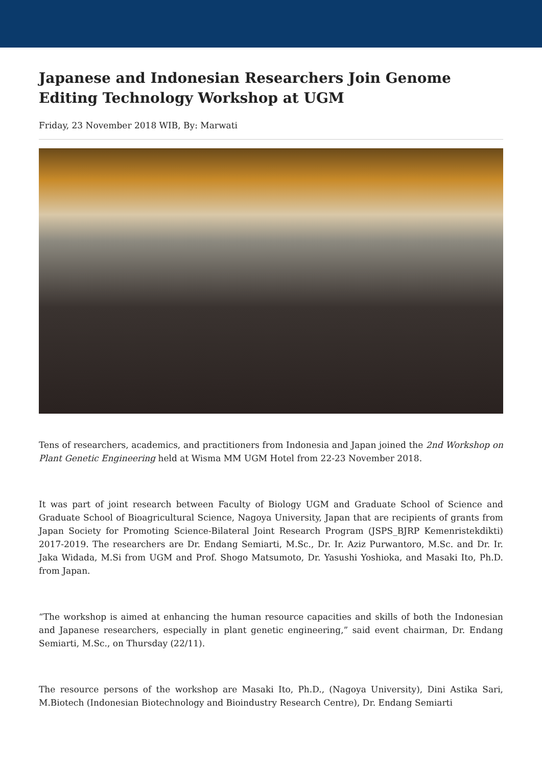Japanese and Indonesian Researchers Join Genome Editing Technology Workshop at UGM
Friday, 23 November 2018 WIB, By: Marwati
Tens of researchers, academics, and practitioners from Indonesia and Japan joined the 2nd Workshop on Plant Genetic Engineering held at Wisma MM UGM Hotel from 22-23 November 2018.
It was part of joint research between Faculty of Biology UGM and Graduate School of Science and Graduate School of Bioagricultural Science, Nagoya University, Japan that are recipients of grants from Japan Society for Promoting Science-Bilateral Joint Research Program (JSPS_BJRP Kemenristekdikti) 2017-2019. The researchers are Dr. Endang Semiarti, M.Sc., Dr. Ir. Aziz Purwantoro, M.Sc. and Dr. Ir. Jaka Widada, M.Si from UGM and Prof. Shogo Matsumoto, Dr. Yasushi Yoshioka, and Masaki Ito, Ph.D. from Japan.
“The workshop is aimed at enhancing the human resource capacities and skills of both the Indonesian and Japanese researchers, especially in plant genetic engineering,” said event chairman, Dr. Endang Semiarti, M.Sc., on Thursday (22/11).
The resource persons of the workshop are Masaki Ito, Ph.D., (Nagoya University), Dini Astika Sari, M.Biotech (Indonesian Biotechnology and Bioindustry Research Centre), Dr. Endang Semiarti